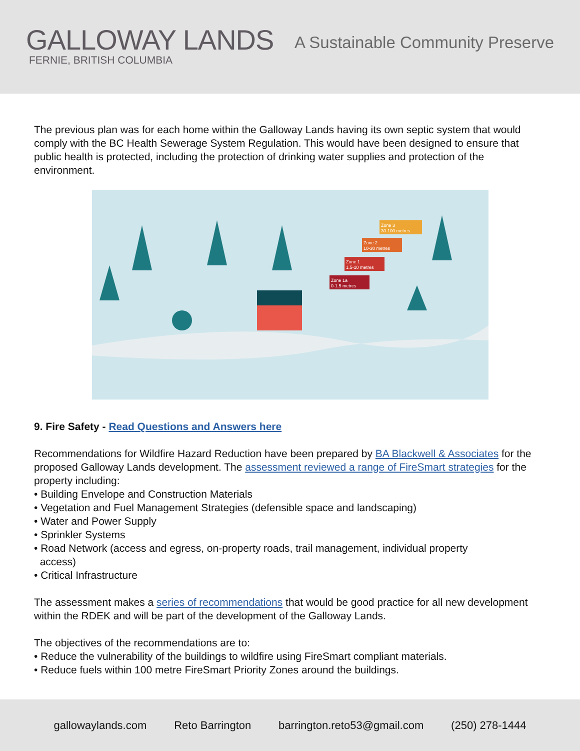GALLOWAY LANDS
FERNIE, BRITISH COLUMBIA
A Sustainable Community Preserve
The previous plan was for each home within the Galloway Lands having its own septic system that would comply with the BC Health Sewerage System Regulation. This would have been designed to ensure that public health is protected, including the protection of drinking water supplies and protection of the environment.
Zone 1a
0-1.5 metres
Zone 1
1.5-10 metres
Zone 2
10-30 metres
Zone 3
30-100 metres
9. Fire Safety - Read Questions and Answers here
Recommendations for Wildfire Hazard Reduction have been prepared by BA Blackwell & Associates for the proposed Galloway Lands development. The assessment reviewed a range of FireSmart strategies for the property including:
• Building Envelope and Construction Materials
• Vegetation and Fuel Management Strategies (defensible space and landscaping)
• Water and Power Supply
• Sprinkler Systems
• Road Network (access and egress, on-property roads, trail management, individual property
access)
• Critical Infrastructure
The assessment makes a series of recommendations that would be good practice for all new development within the RDEK and will be part of the development of the Galloway Lands.
The objectives of the recommendations are to:
• Reduce the vulnerability of the buildings to wildfire using FireSmart compliant materials.
• Reduce fuels within 100 metre FireSmart Priority Zones around the buildings.
gallowaylands.com Reto Barrington barrington.reto53@gmail.com (250) 278-1444